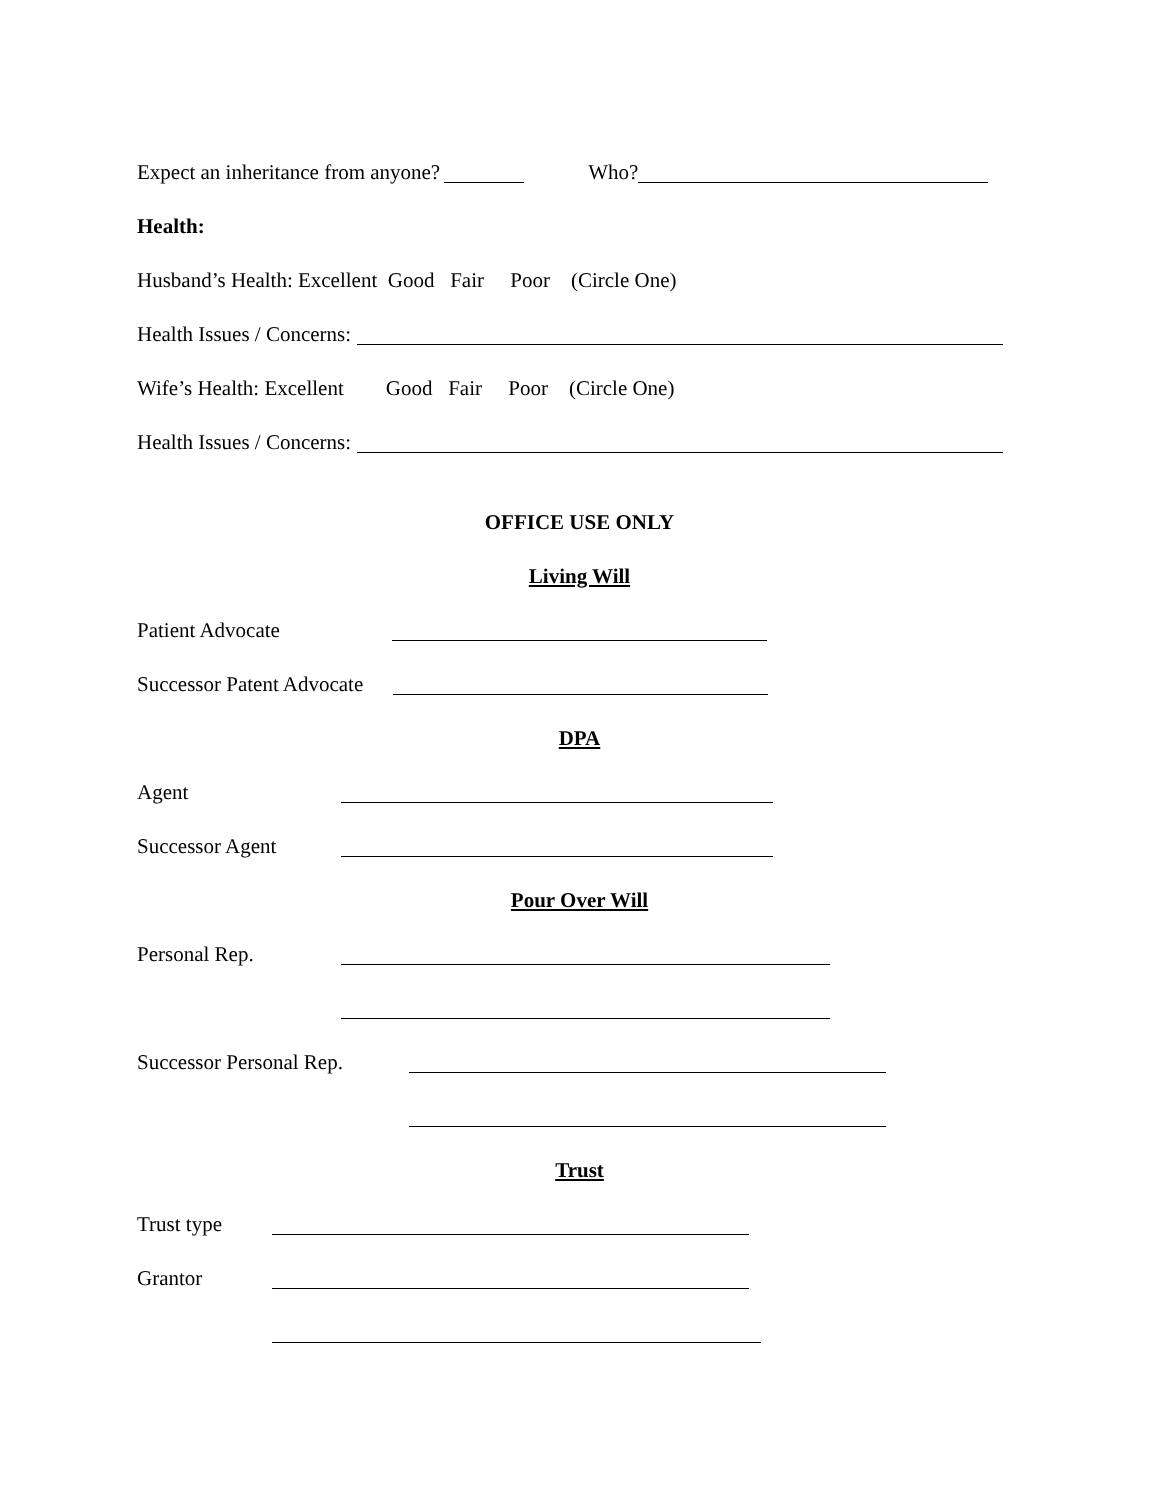Expect an inheritance from anyone? Who?
Health:
Husband’s Health: Excellent Good Fair Poor (Circle One)
Health Issues / Concerns:
Wife’s Health: Excellent Good Fair Poor (Circle One)
Health Issues / Concerns:
OFFICE USE ONLY
Living Will
Patient Advocate
Successor Patent Advocate
DPA
Agent
Successor Agent
Pour Over Will
Personal Rep.
Successor Personal Rep.
Trust
Trust type
Grantor